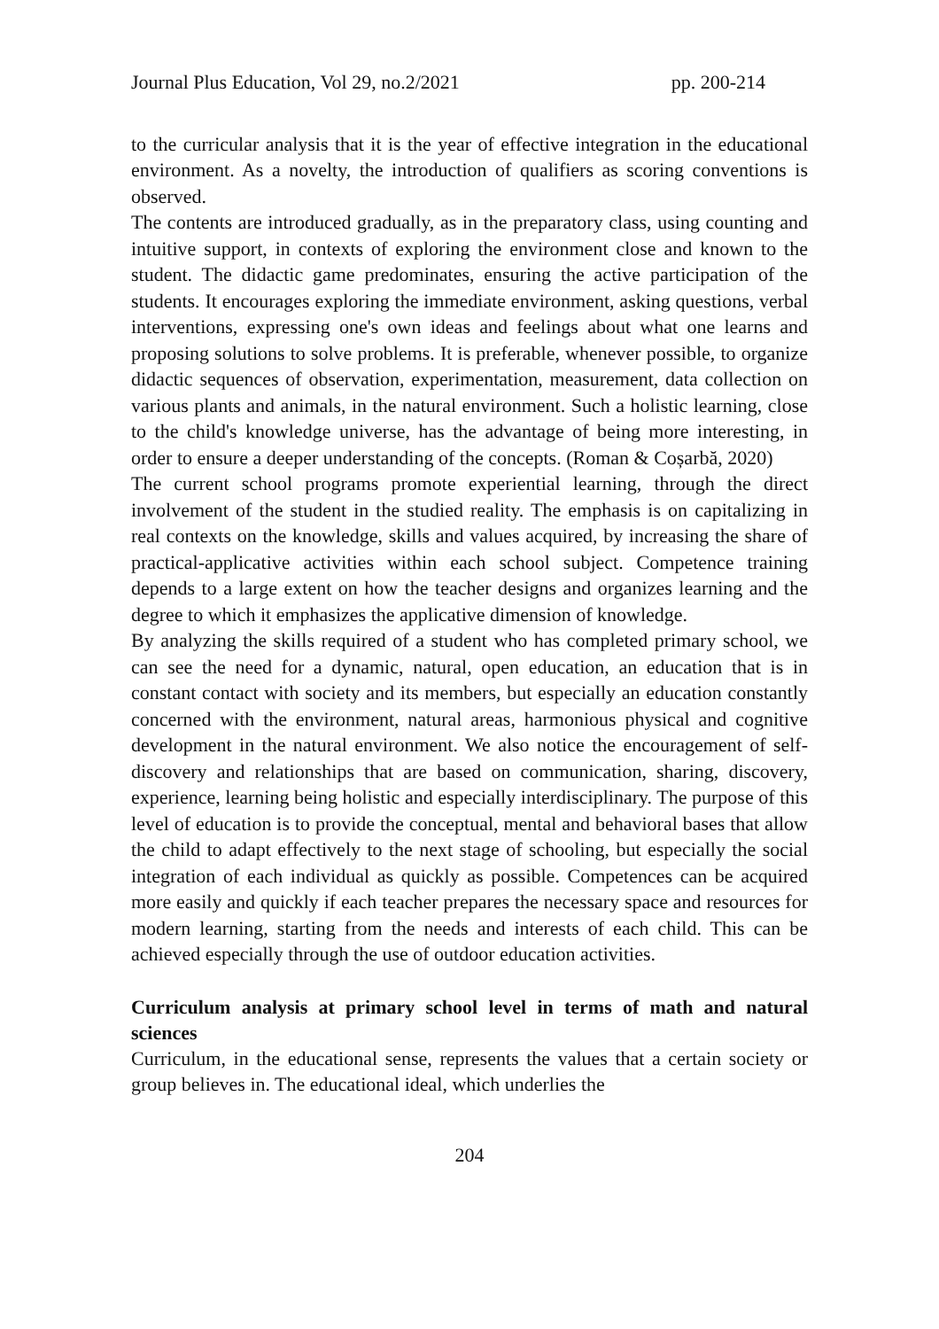Journal Plus Education, Vol 29, no.2/2021 pp. 200-214
to the curricular analysis that it is the year of effective integration in the educational environment. As a novelty, the introduction of qualifiers as scoring conventions is observed.
The contents are introduced gradually, as in the preparatory class, using counting and intuitive support, in contexts of exploring the environment close and known to the student. The didactic game predominates, ensuring the active participation of the students. It encourages exploring the immediate environment, asking questions, verbal interventions, expressing one's own ideas and feelings about what one learns and proposing solutions to solve problems. It is preferable, whenever possible, to organize didactic sequences of observation, experimentation, measurement, data collection on various plants and animals, in the natural environment. Such a holistic learning, close to the child's knowledge universe, has the advantage of being more interesting, in order to ensure a deeper understanding of the concepts. (Roman & Coșarbă, 2020)
The current school programs promote experiential learning, through the direct involvement of the student in the studied reality. The emphasis is on capitalizing in real contexts on the knowledge, skills and values acquired, by increasing the share of practical-applicative activities within each school subject. Competence training depends to a large extent on how the teacher designs and organizes learning and the degree to which it emphasizes the applicative dimension of knowledge.
By analyzing the skills required of a student who has completed primary school, we can see the need for a dynamic, natural, open education, an education that is in constant contact with society and its members, but especially an education constantly concerned with the environment, natural areas, harmonious physical and cognitive development in the natural environment. We also notice the encouragement of self-discovery and relationships that are based on communication, sharing, discovery, experience, learning being holistic and especially interdisciplinary. The purpose of this level of education is to provide the conceptual, mental and behavioral bases that allow the child to adapt effectively to the next stage of schooling, but especially the social integration of each individual as quickly as possible. Competences can be acquired more easily and quickly if each teacher prepares the necessary space and resources for modern learning, starting from the needs and interests of each child. This can be achieved especially through the use of outdoor education activities.
Curriculum analysis at primary school level in terms of math and natural sciences
Curriculum, in the educational sense, represents the values that a certain society or group believes in. The educational ideal, which underlies the
204